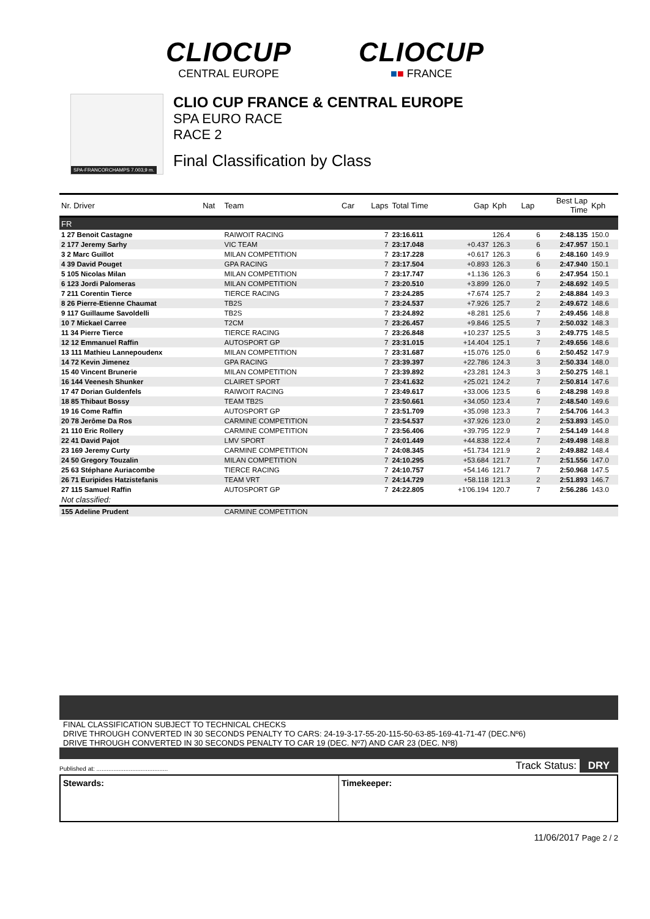CLIOCUP
CENTRAL EUROPE
CLIOCUP
■■ FRANCE
SPA-FRANCORCHAMPS 7.003,9 m.
CLIO CUP FRANCE & CENTRAL EUROPE
SPA EURO RACE
RACE 2
Final Classification by Class
| Nr. Driver | Nat | Team | Car | Laps | Total Time | Gap | Kph | Lap | Best Lap Time | Kph |
| --- | --- | --- | --- | --- | --- | --- | --- | --- | --- | --- |
| FR | | | | | | | | | | |
| 1 27 Benoit Castagne | | RAIWOIT RACING | | 7 | 23:16.611 | | 126.4 | 6 | 2:48.135 | 150.0 |
| 2 177 Jeremy Sarhy | | VIC TEAM | | 7 | 23:17.048 | +0.437 | 126.3 | 6 | 2:47.957 | 150.1 |
| 3 2 Marc Guillot | | MILAN COMPETITION | | 7 | 23:17.228 | +0.617 | 126.3 | 6 | 2:48.160 | 149.9 |
| 4 39 David Pouget | | GPA RACING | | 7 | 23:17.504 | +0.893 | 126.3 | 6 | 2:47.940 | 150.1 |
| 5 105 Nicolas Milan | | MILAN COMPETITION | | 7 | 23:17.747 | +1.136 | 126.3 | 6 | 2:47.954 | 150.1 |
| 6 123 Jordi Palomeras | | MILAN COMPETITION | | 7 | 23:20.510 | +3.899 | 126.0 | 7 | 2:48.692 | 149.5 |
| 7 211 Corentin Tierce | | TIERCE RACING | | 7 | 23:24.285 | +7.674 | 125.7 | 2 | 2:48.884 | 149.3 |
| 8 26 Pierre-Etienne Chaumat | | TB2S | | 7 | 23:24.537 | +7.926 | 125.7 | 2 | 2:49.672 | 148.6 |
| 9 117 Guillaume Savoldelli | | TB2S | | 7 | 23:24.892 | +8.281 | 125.6 | 7 | 2:49.456 | 148.8 |
| 10 7 Mickael Carree | | T2CM | | 7 | 23:26.457 | +9.846 | 125.5 | 7 | 2:50.032 | 148.3 |
| 11 34 Pierre Tierce | | TIERCE RACING | | 7 | 23:26.848 | +10.237 | 125.5 | 3 | 2:49.775 | 148.5 |
| 12 12 Emmanuel Raffin | | AUTOSPORT GP | | 7 | 23:31.015 | +14.404 | 125.1 | 7 | 2:49.656 | 148.6 |
| 13 111 Mathieu Lannepoudenx | | MILAN COMPETITION | | 7 | 23:31.687 | +15.076 | 125.0 | 6 | 2:50.452 | 147.9 |
| 14 72 Kevin Jimenez | | GPA RACING | | 7 | 23:39.397 | +22.786 | 124.3 | 3 | 2:50.334 | 148.0 |
| 15 40 Vincent Brunerie | | MILAN COMPETITION | | 7 | 23:39.892 | +23.281 | 124.3 | 3 | 2:50.275 | 148.1 |
| 16 144 Veenesh Shunker | | CLAIRET SPORT | | 7 | 23:41.632 | +25.021 | 124.2 | 7 | 2:50.814 | 147.6 |
| 17 47 Dorian Guldenfels | | RAIWOIT RACING | | 7 | 23:49.617 | +33.006 | 123.5 | 6 | 2:48.298 | 149.8 |
| 18 85 Thibaut Bossy | | TEAM TB2S | | 7 | 23:50.661 | +34.050 | 123.4 | 7 | 2:48.540 | 149.6 |
| 19 16 Come Raffin | | AUTOSPORT GP | | 7 | 23:51.709 | +35.098 | 123.3 | 7 | 2:54.706 | 144.3 |
| 20 78 Jerôme Da Ros | | CARMINE COMPETITION | | 7 | 23:54.537 | +37.926 | 123.0 | 2 | 2:53.893 | 145.0 |
| 21 110 Eric Rollery | | CARMINE COMPETITION | | 7 | 23:56.406 | +39.795 | 122.9 | 7 | 2:54.149 | 144.8 |
| 22 41 David Pajot | | LMV SPORT | | 7 | 24:01.449 | +44.838 | 122.4 | 7 | 2:49.498 | 148.8 |
| 23 169 Jeremy Curty | | CARMINE COMPETITION | | 7 | 24:08.345 | +51.734 | 121.9 | 2 | 2:49.882 | 148.4 |
| 24 50 Gregory Touzalin | | MILAN COMPETITION | | 7 | 24:10.295 | +53.684 | 121.7 | 7 | 2:51.556 | 147.0 |
| 25 63 Stéphane Auriacombe | | TIERCE RACING | | 7 | 24:10.757 | +54.146 | 121.7 | 7 | 2:50.968 | 147.5 |
| 26 71 Euripides Hatzistefanis | | TEAM VRT | | 7 | 24:14.729 | +58.118 | 121.3 | 2 | 2:51.893 | 146.7 |
| 27 115 Samuel Raffin | | AUTOSPORT GP | | 7 | 24:22.805 | +1'06.194 | 120.7 | 7 | 2:56.286 | 143.0 |
| Not classified: | | | | | | | | | | |
| 155 Adeline Prudent | | CARMINE COMPETITION | | | | | | | | |
FINAL CLASSIFICATION SUBJECT TO TECHNICAL CHECKS
DRIVE THROUGH CONVERTED IN 30 SECONDS PENALTY TO CARS: 24-19-3-17-55-20-115-50-63-85-169-41-71-47 (DEC.Nº6)
DRIVE THROUGH CONVERTED IN 30 SECONDS PENALTY TO CAR 19 (DEC. Nº7) AND CAR 23 (DEC. Nº8)
Published at: .......................................... Track Status: DRY
Stewards: Timekeeper:
11/06/2017 Page 2 / 2